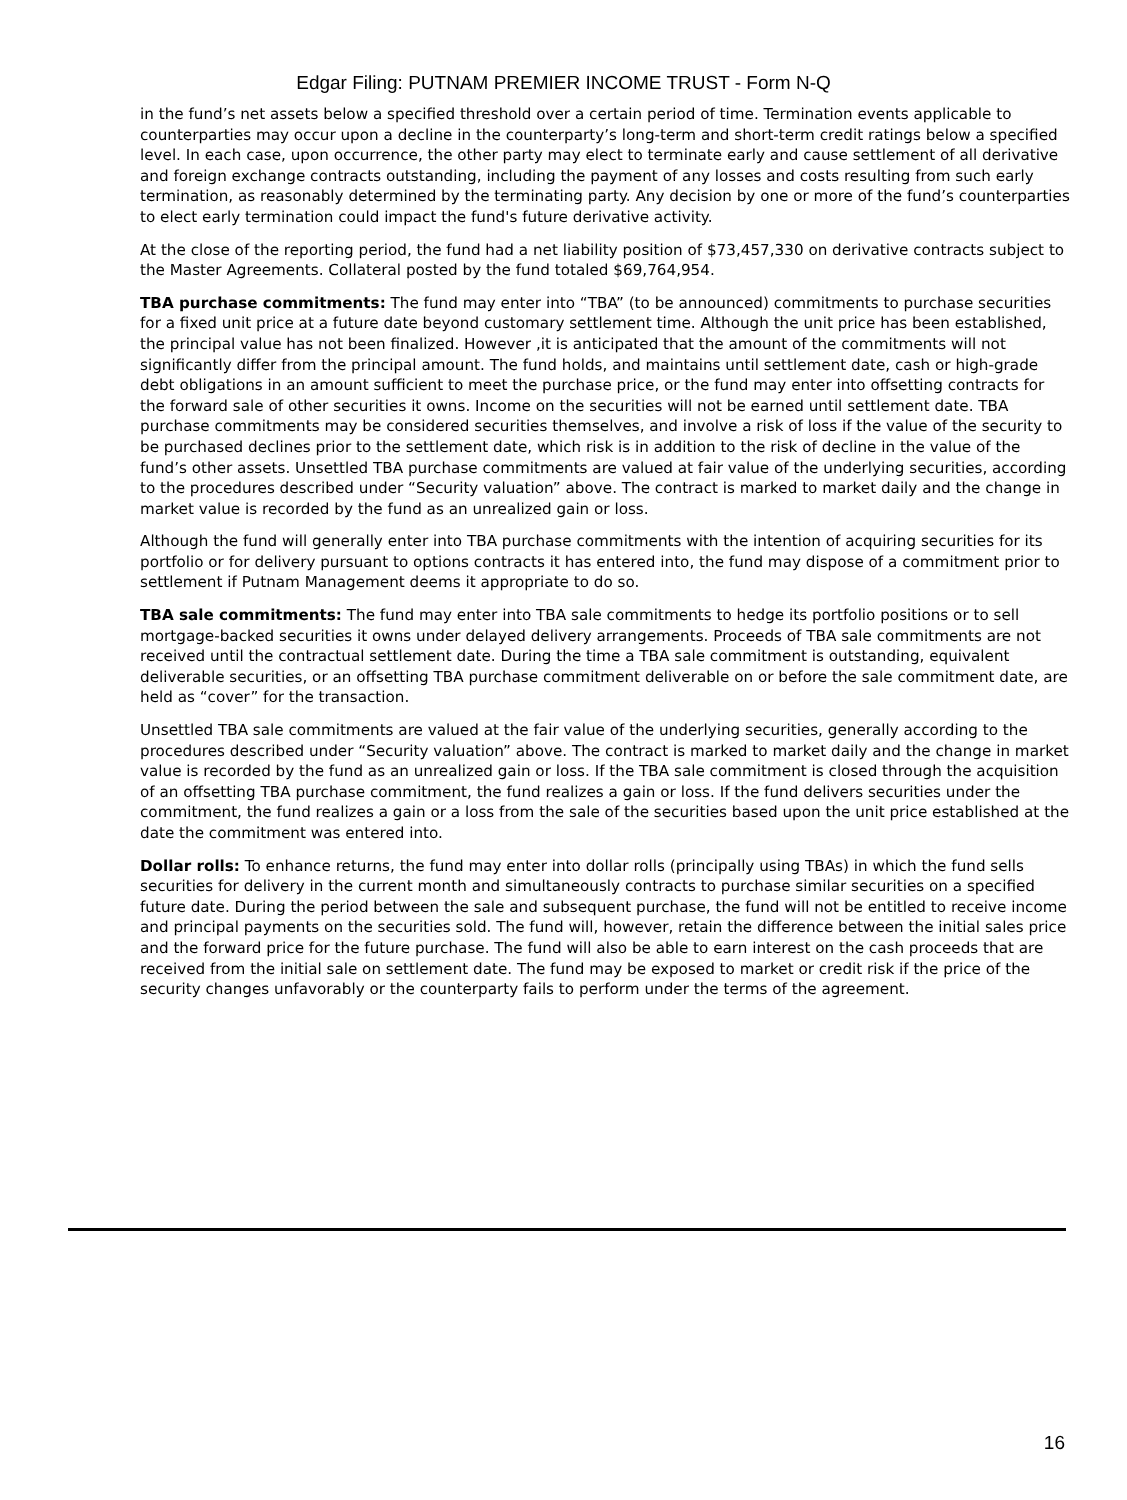Edgar Filing: PUTNAM PREMIER INCOME TRUST - Form N-Q
in the fund’s net assets below a specified threshold over a certain period of time. Termination events applicable to counterparties may occur upon a decline in the counterparty’s long-term and short-term credit ratings below a specified level. In each case, upon occurrence, the other party may elect to terminate early and cause settlement of all derivative and foreign exchange contracts outstanding, including the payment of any losses and costs resulting from such early termination, as reasonably determined by the terminating party. Any decision by one or more of the fund’s counterparties to elect early termination could impact the fund's future derivative activity.
At the close of the reporting period, the fund had a net liability position of $73,457,330 on derivative contracts subject to the Master Agreements. Collateral posted by the fund totaled $69,764,954.
TBA purchase commitments: The fund may enter into “TBA” (to be announced) commitments to purchase securities for a fixed unit price at a future date beyond customary settlement time. Although the unit price has been established, the principal value has not been finalized. However ,it is anticipated that the amount of the commitments will not significantly differ from the principal amount. The fund holds, and maintains until settlement date, cash or high-grade debt obligations in an amount sufficient to meet the purchase price, or the fund may enter into offsetting contracts for the forward sale of other securities it owns. Income on the securities will not be earned until settlement date. TBA purchase commitments may be considered securities themselves, and involve a risk of loss if the value of the security to be purchased declines prior to the settlement date, which risk is in addition to the risk of decline in the value of the fund’s other assets. Unsettled TBA purchase commitments are valued at fair value of the underlying securities, according to the procedures described under “Security valuation” above. The contract is marked to market daily and the change in market value is recorded by the fund as an unrealized gain or loss.
Although the fund will generally enter into TBA purchase commitments with the intention of acquiring securities for its portfolio or for delivery pursuant to options contracts it has entered into, the fund may dispose of a commitment prior to settlement if Putnam Management deems it appropriate to do so.
TBA sale commitments: The fund may enter into TBA sale commitments to hedge its portfolio positions or to sell mortgage-backed securities it owns under delayed delivery arrangements. Proceeds of TBA sale commitments are not received until the contractual settlement date. During the time a TBA sale commitment is outstanding, equivalent deliverable securities, or an offsetting TBA purchase commitment deliverable on or before the sale commitment date, are held as “cover” for the transaction.
Unsettled TBA sale commitments are valued at the fair value of the underlying securities, generally according to the procedures described under “Security valuation” above. The contract is marked to market daily and the change in market value is recorded by the fund as an unrealized gain or loss. If the TBA sale commitment is closed through the acquisition of an offsetting TBA purchase commitment, the fund realizes a gain or loss. If the fund delivers securities under the commitment, the fund realizes a gain or a loss from the sale of the securities based upon the unit price established at the date the commitment was entered into.
Dollar rolls: To enhance returns, the fund may enter into dollar rolls (principally using TBAs) in which the fund sells securities for delivery in the current month and simultaneously contracts to purchase similar securities on a specified future date. During the period between the sale and subsequent purchase, the fund will not be entitled to receive income and principal payments on the securities sold. The fund will, however, retain the difference between the initial sales price and the forward price for the future purchase. The fund will also be able to earn interest on the cash proceeds that are received from the initial sale on settlement date. The fund may be exposed to market or credit risk if the price of the security changes unfavorably or the counterparty fails to perform under the terms of the agreement.
16